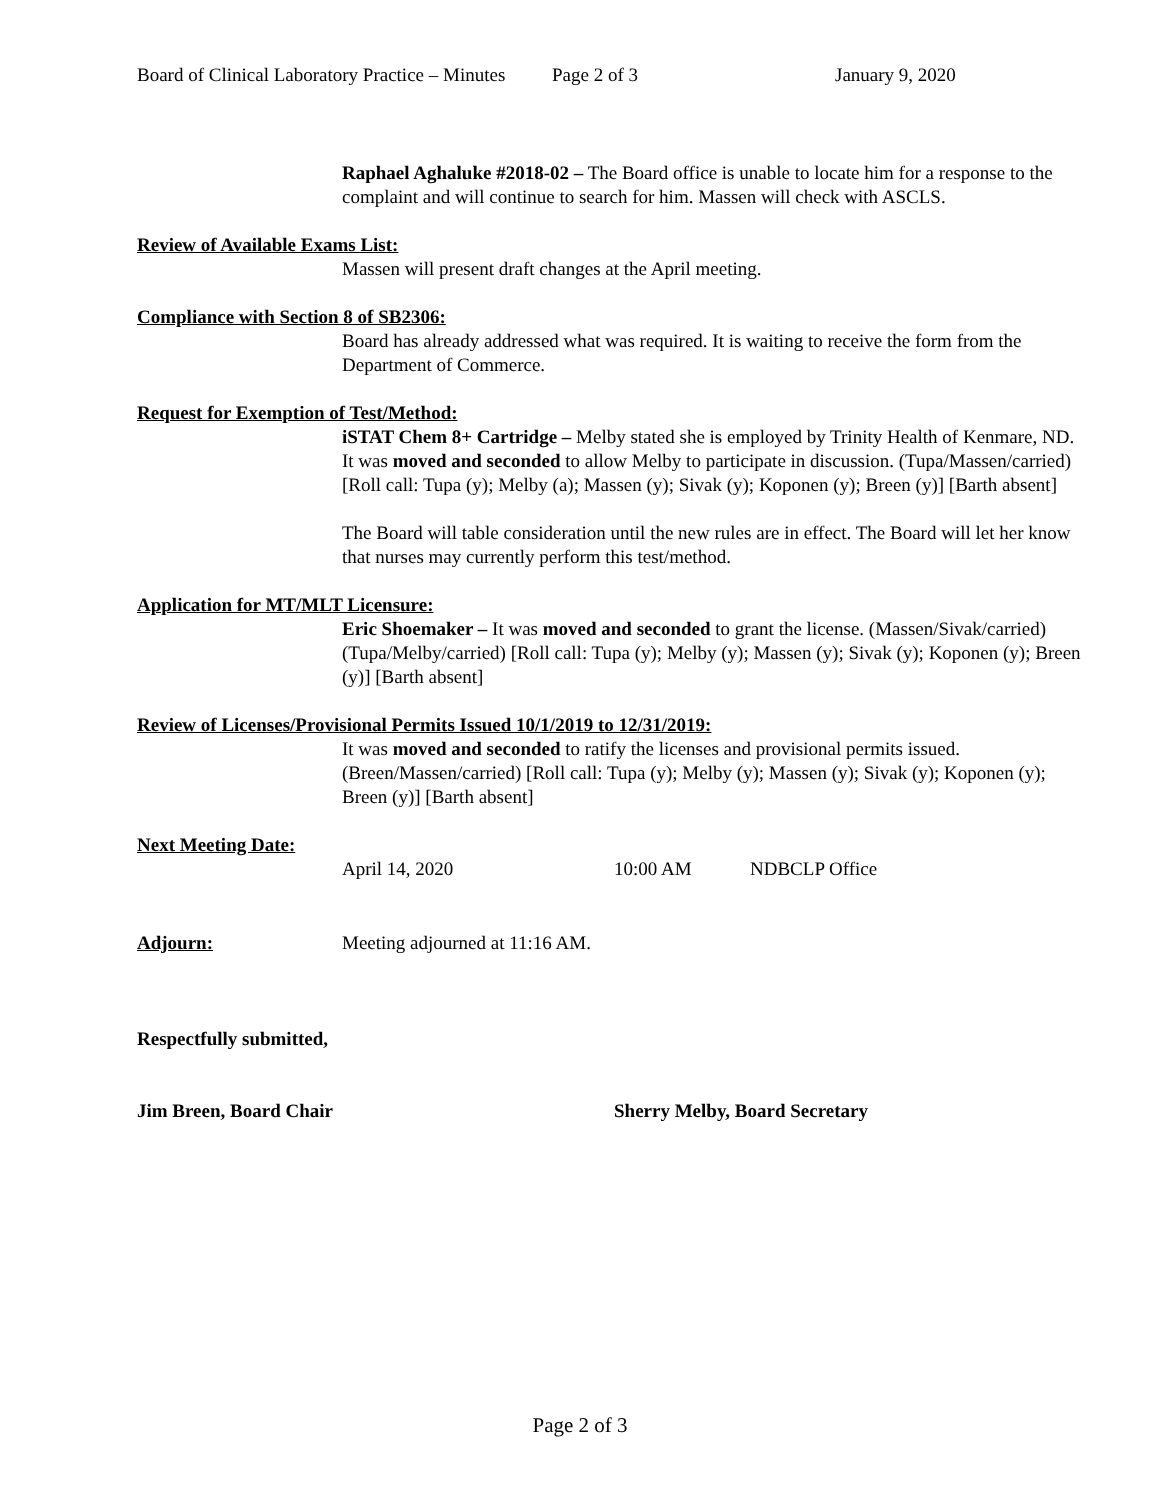Board of Clinical Laboratory Practice – Minutes Page 2 of 3 January 9, 2020
Raphael Aghaluke #2018-02 – The Board office is unable to locate him for a response to the complaint and will continue to search for him. Massen will check with ASCLS.
Review of Available Exams List:
Massen will present draft changes at the April meeting.
Compliance with Section 8 of SB2306:
Board has already addressed what was required. It is waiting to receive the form from the Department of Commerce.
Request for Exemption of Test/Method:
iSTAT Chem 8+ Cartridge – Melby stated she is employed by Trinity Health of Kenmare, ND. It was moved and seconded to allow Melby to participate in discussion. (Tupa/Massen/carried) [Roll call: Tupa (y); Melby (a); Massen (y); Sivak (y); Koponen (y); Breen (y)] [Barth absent]
The Board will table consideration until the new rules are in effect. The Board will let her know that nurses may currently perform this test/method.
Application for MT/MLT Licensure:
Eric Shoemaker – It was moved and seconded to grant the license. (Massen/Sivak/carried) (Tupa/Melby/carried) [Roll call: Tupa (y); Melby (y); Massen (y); Sivak (y); Koponen (y); Breen (y)] [Barth absent]
Review of Licenses/Provisional Permits Issued 10/1/2019 to 12/31/2019:
It was moved and seconded to ratify the licenses and provisional permits issued. (Breen/Massen/carried) [Roll call: Tupa (y); Melby (y); Massen (y); Sivak (y); Koponen (y); Breen (y)] [Barth absent]
Next Meeting Date:
April 14, 2020 10:00 AM NDBCLP Office
Adjourn: Meeting adjourned at 11:16 AM.
Respectfully submitted,
Jim Breen, Board Chair Sherry Melby, Board Secretary
Page 2 of 3